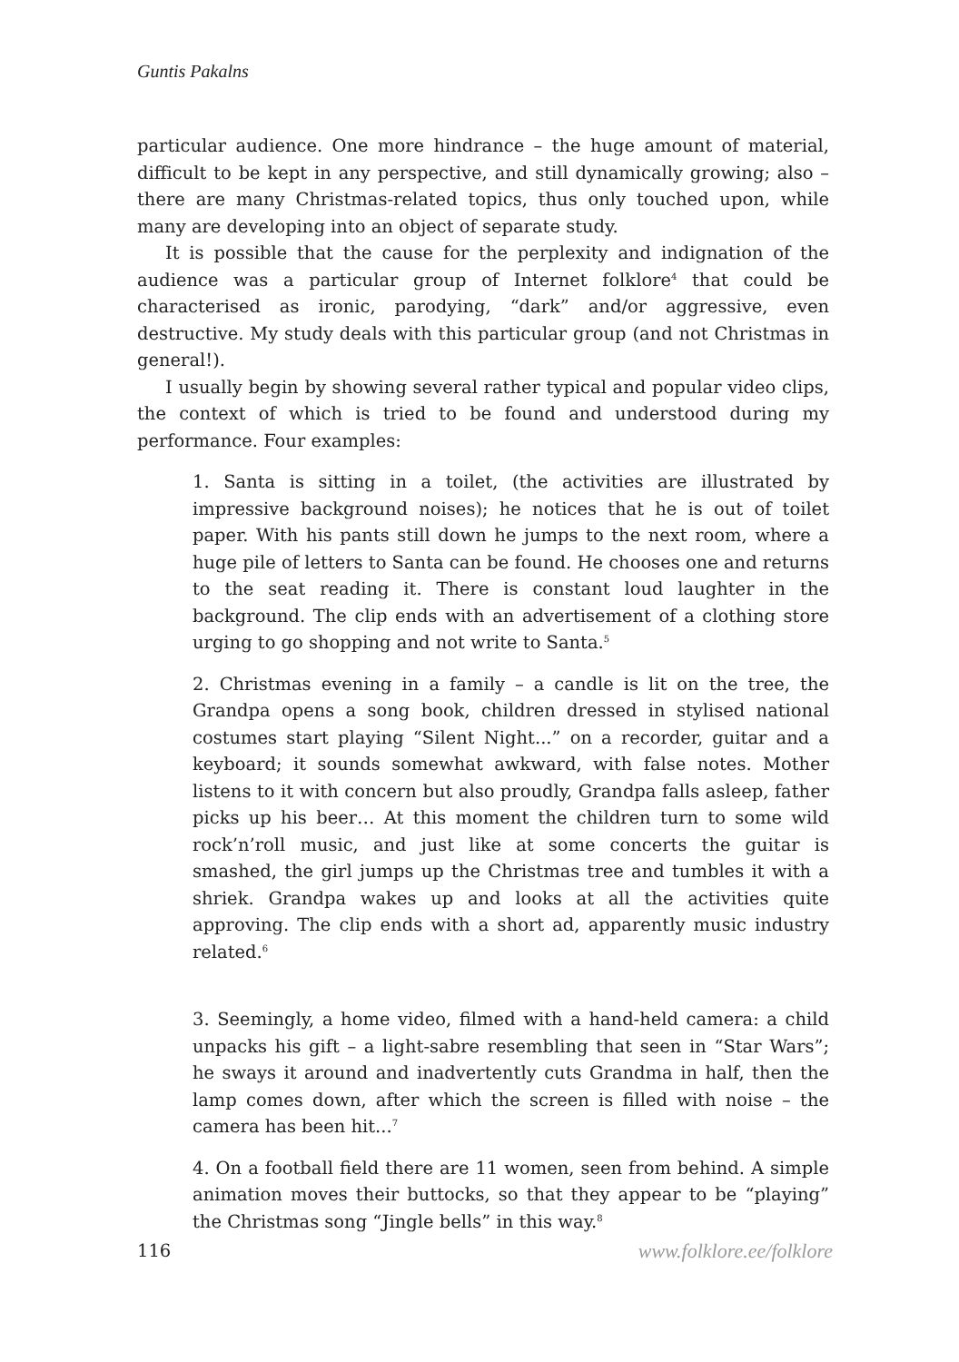Guntis Pakalns
particular audience. One more hindrance – the huge amount of material, difficult to be kept in any perspective, and still dynamically growing; also – there are many Christmas-related topics, thus only touched upon, while many are developing into an object of separate study.
It is possible that the cause for the perplexity and indignation of the audience was a particular group of Internet folklore<sup>4</sup> that could be characterised as ironic, parodying, “dark” and/or aggressive, even destructive. My study deals with this particular group (and not Christmas in general!).
I usually begin by showing several rather typical and popular video clips, the context of which is tried to be found and understood during my performance. Four examples:
1. Santa is sitting in a toilet, (the activities are illustrated by impressive background noises); he notices that he is out of toilet paper. With his pants still down he jumps to the next room, where a huge pile of letters to Santa can be found. He chooses one and returns to the seat reading it. There is constant loud laughter in the background. The clip ends with an advertisement of a clothing store urging to go shopping and not write to Santa.<sup>5</sup>
2. Christmas evening in a family – a candle is lit on the tree, the Grandpa opens a song book, children dressed in stylised national costumes start playing “Silent Night...” on a recorder, guitar and a keyboard; it sounds somewhat awkward, with false notes. Mother listens to it with concern but also proudly, Grandpa falls asleep, father picks up his beer… At this moment the children turn to some wild rock’n’roll music, and just like at some concerts the guitar is smashed, the girl jumps up the Christmas tree and tumbles it with a shriek. Grandpa wakes up and looks at all the activities quite approving. The clip ends with a short ad, apparently music industry related.<sup>6</sup>
3. Seemingly, a home video, filmed with a hand-held camera: a child unpacks his gift – a light-sabre resembling that seen in “Star Wars”; he sways it around and inadvertently cuts Grandma in half, then the lamp comes down, after which the screen is filled with noise – the camera has been hit...<sup>7</sup>
4. On a football field there are 11 women, seen from behind. A simple animation moves their buttocks, so that they appear to be “playing” the Christmas song “Jingle bells” in this way.<sup>8</sup>
116 www.folklore.ee/folklore